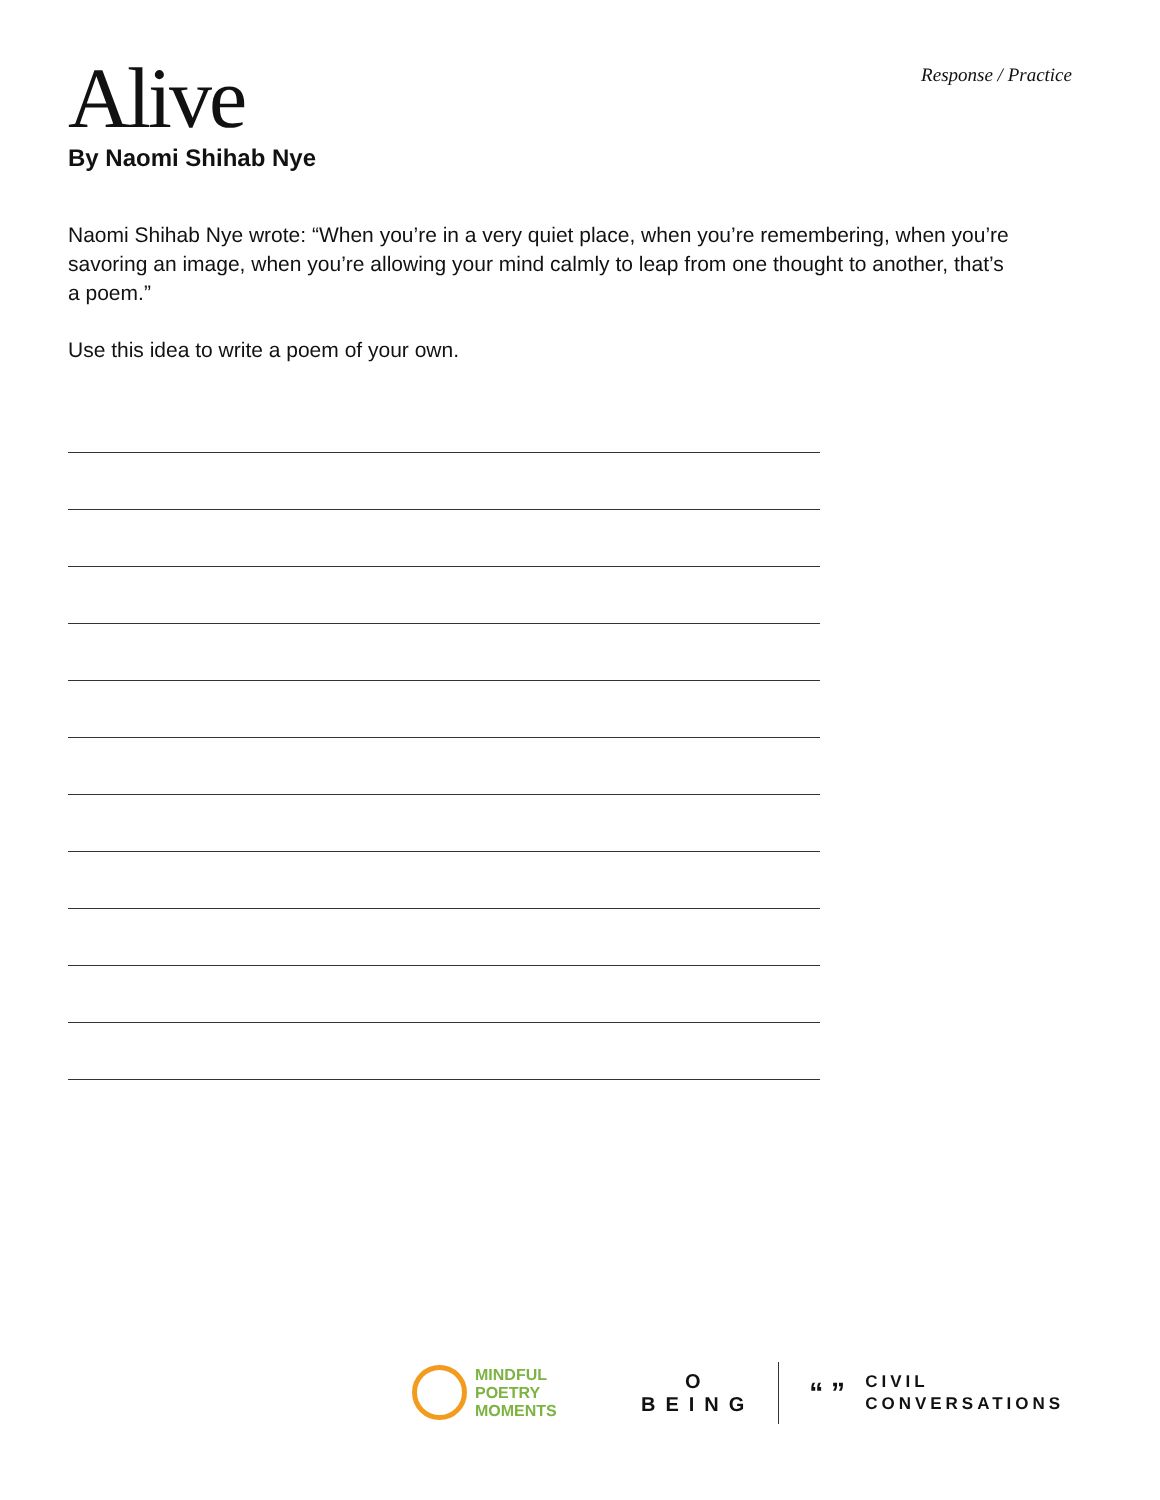Alive
Response / Practice
By Naomi Shihab Nye
Naomi Shihab Nye wrote: “When you’re in a very quiet place, when you’re remembering, when you’re savoring an image, when you’re allowing your mind calmly to leap from one thought to another, that’s a poem.”
Use this idea to write a poem of your own.
MINDFUL
POETRY
MOMENTS
O
BEING
“ ”
CIVIL
CONVERSATIONS